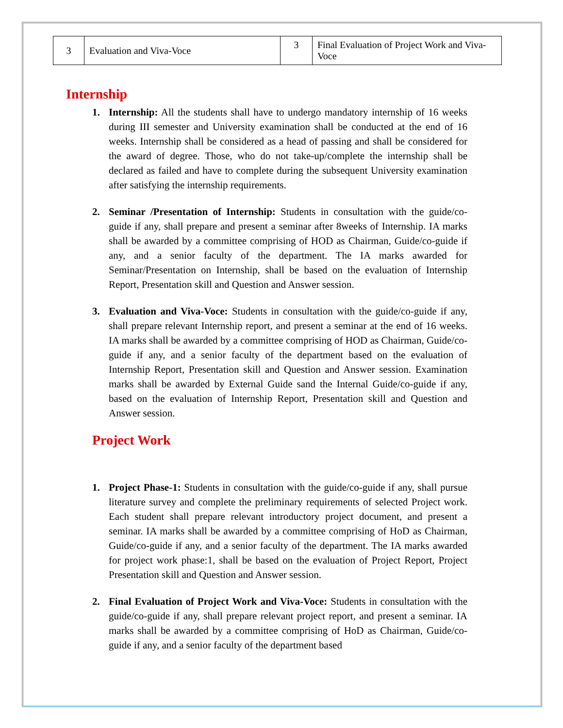| 3 | Evaluation and Viva-Voce | 3 | Final Evaluation of Project Work and Viva-Voce |
Internship
1. Internship: All the students shall have to undergo mandatory internship of 16 weeks during III semester and University examination shall be conducted at the end of 16 weeks. Internship shall be considered as a head of passing and shall be considered for the award of degree. Those, who do not take-up/complete the internship shall be declared as failed and have to complete during the subsequent University examination after satisfying the internship requirements.
2. Seminar /Presentation of Internship: Students in consultation with the guide/co-guide if any, shall prepare and present a seminar after 8weeks of Internship. IA marks shall be awarded by a committee comprising of HOD as Chairman, Guide/co-guide if any, and a senior faculty of the department. The IA marks awarded for Seminar/Presentation on Internship, shall be based on the evaluation of Internship Report, Presentation skill and Question and Answer session.
3. Evaluation and Viva-Voce: Students in consultation with the guide/co-guide if any, shall prepare relevant Internship report, and present a seminar at the end of 16 weeks. IA marks shall be awarded by a committee comprising of HOD as Chairman, Guide/co-guide if any, and a senior faculty of the department based on the evaluation of Internship Report, Presentation skill and Question and Answer session. Examination marks shall be awarded by External Guide sand the Internal Guide/co-guide if any, based on the evaluation of Internship Report, Presentation skill and Question and Answer session.
Project Work
1. Project Phase-1: Students in consultation with the guide/co-guide if any, shall pursue literature survey and complete the preliminary requirements of selected Project work. Each student shall prepare relevant introductory project document, and present a seminar. IA marks shall be awarded by a committee comprising of HoD as Chairman, Guide/co-guide if any, and a senior faculty of the department. The IA marks awarded for project work phase:1, shall be based on the evaluation of Project Report, Project Presentation skill and Question and Answer session.
2. Final Evaluation of Project Work and Viva-Voce: Students in consultation with the guide/co-guide if any, shall prepare relevant project report, and present a seminar. IA marks shall be awarded by a committee comprising of HoD as Chairman, Guide/co-guide if any, and a senior faculty of the department based